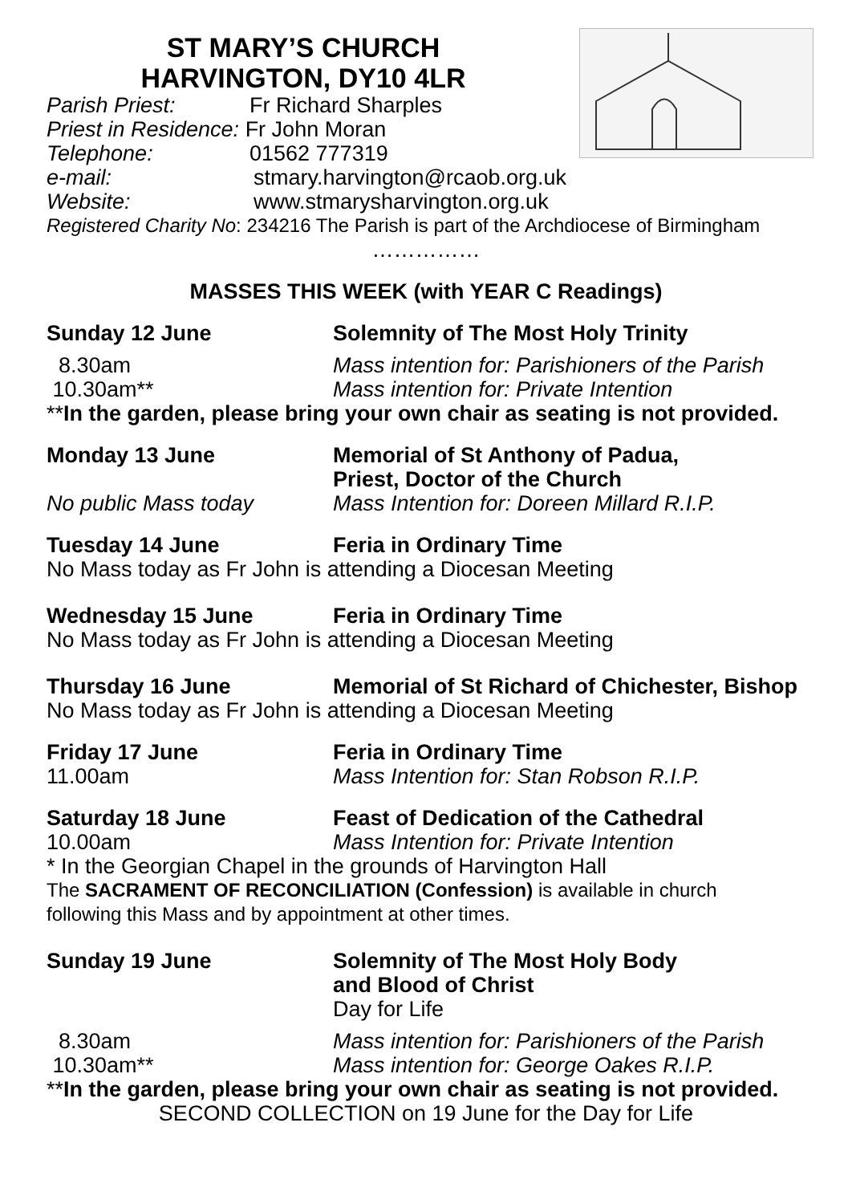ST MARY’S CHURCH
HARVINGTON, DY10 4LR
Parish Priest: Fr Richard Sharples
Priest in Residence: Fr John Moran
Telephone: 01562 777319
e-mail: stmary.harvington@rcaob.org.uk
Website: www.stmarysharvington.org.uk
Registered Charity No: 234216 The Parish is part of the Archdiocese of Birmingham
……………
MASSES THIS WEEK (with YEAR C Readings)
Sunday 12 June Solemnity of The Most Holy Trinity
8.30am Mass intention for: Parishioners of the Parish
10.30am** Mass intention for: Private Intention
**In the garden, please bring your own chair as seating is not provided.
Monday 13 June Memorial of St Anthony of Padua,
Priest, Doctor of the Church
No public Mass today Mass Intention for: Doreen Millard R.I.P.
Tuesday 14 June Feria in Ordinary Time
No Mass today as Fr John is attending a Diocesan Meeting
Wednesday 15 June Feria in Ordinary Time
No Mass today as Fr John is attending a Diocesan Meeting
Thursday 16 June Memorial of St Richard of Chichester, Bishop
No Mass today as Fr John is attending a Diocesan Meeting
Friday 17 June Feria in Ordinary Time
11.00am Mass Intention for: Stan Robson R.I.P.
Saturday 18 June Feast of Dedication of the Cathedral
10.00am Mass Intention for: Private Intention
* In the Georgian Chapel in the grounds of Harvington Hall
The SACRAMENT OF RECONCILIATION (Confession) is available in church
following this Mass and by appointment at other times.
Sunday 19 June Solemnity of The Most Holy Body
and Blood of Christ
Day for Life
8.30am Mass intention for: Parishioners of the Parish
10.30am** Mass intention for: George Oakes R.I.P.
**In the garden, please bring your own chair as seating is not provided.
SECOND COLLECTION on 19 June for the Day for Life